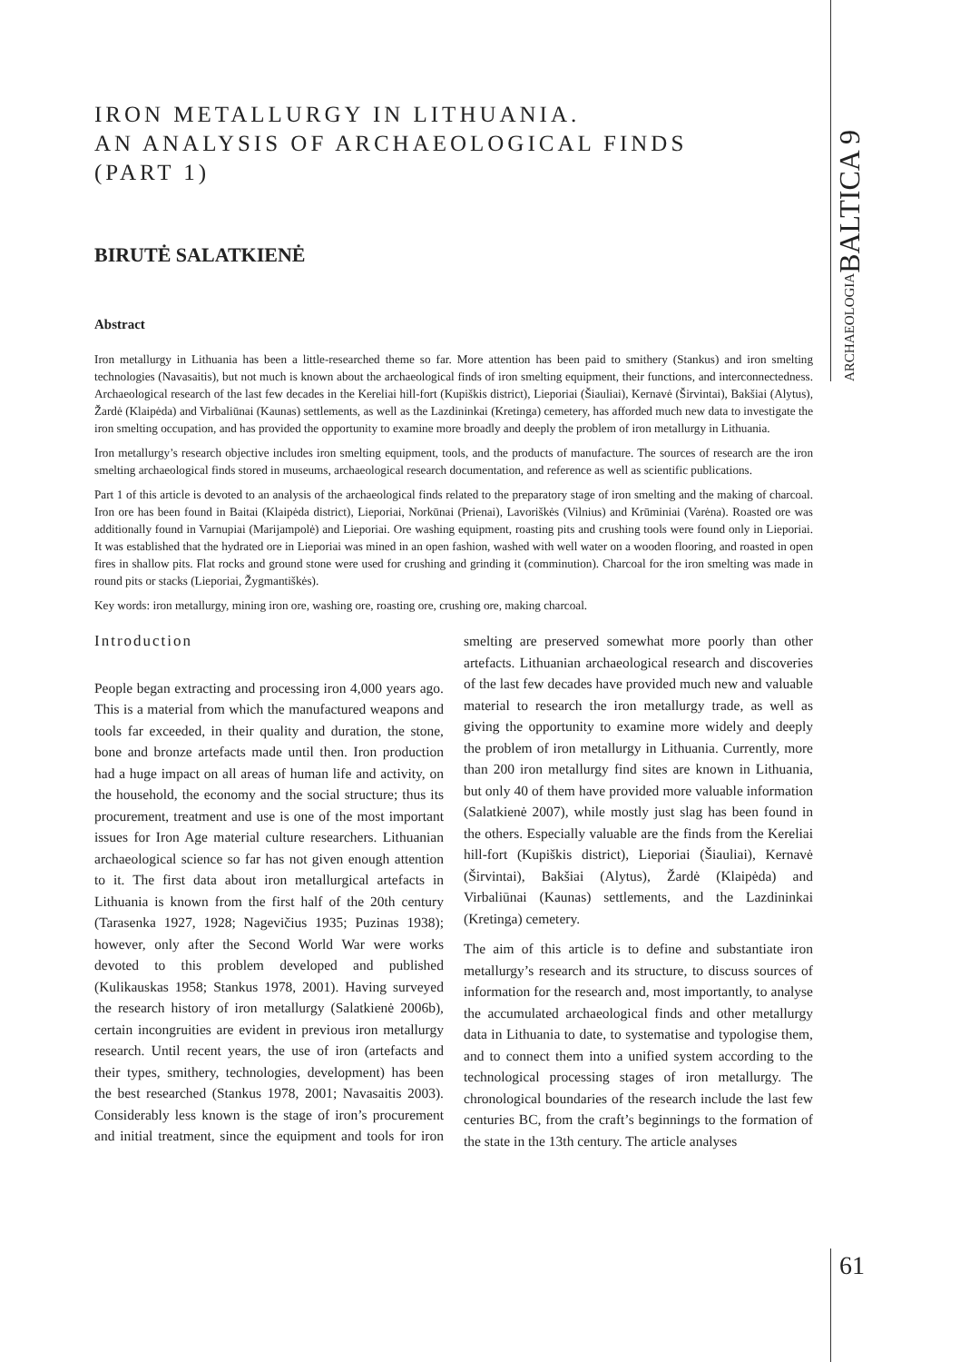ARCHAEOLOGIABALTICA 9
IRON METALLURGY IN LITHUANIA.
AN ANALYSIS OF ARCHAEOLOGICAL FINDS
(PART 1)
BIRUTĖ SALATKIENĖ
Abstract
Iron metallurgy in Lithuania has been a little-researched theme so far. More attention has been paid to smithery (Stankus) and iron smelting technologies (Navasaitis), but not much is known about the archaeological finds of iron smelting equipment, their functions, and interconnectedness. Archaeological research of the last few decades in the Kereliai hill-fort (Kupiškis district), Lieporiai (Šiauliai), Kernavė (Širvintai), Bakšiai (Alytus), Žardė (Klaipėda) and Virbaliūnai (Kaunas) settlements, as well as the Lazdininkai (Kretinga) cemetery, has afforded much new data to investigate the iron smelting occupation, and has provided the opportunity to examine more broadly and deeply the problem of iron metallurgy in Lithuania.
Iron metallurgy’s research objective includes iron smelting equipment, tools, and the products of manufacture. The sources of research are the iron smelting archaeological finds stored in museums, archaeological research documentation, and reference as well as scientific publications.
Part 1 of this article is devoted to an analysis of the archaeological finds related to the preparatory stage of iron smelting and the making of charcoal. Iron ore has been found in Baitai (Klaipėda district), Lieporiai, Norkūnai (Prienai), Lavoriškės (Vilnius) and Krūminiai (Varėna). Roasted ore was additionally found in Varnupiai (Marijampolė) and Lieporiai. Ore washing equipment, roasting pits and crushing tools were found only in Lieporiai. It was established that the hydrated ore in Lieporiai was mined in an open fashion, washed with well water on a wooden flooring, and roasted in open fires in shallow pits. Flat rocks and ground stone were used for crushing and grinding it (comminution). Charcoal for the iron smelting was made in round pits or stacks (Lieporiai, Žygmantiškės).
Key words: iron metallurgy, mining iron ore, washing ore, roasting ore, crushing ore, making charcoal.
Introduction
People began extracting and processing iron 4,000 years ago. This is a material from which the manufactured weapons and tools far exceeded, in their quality and duration, the stone, bone and bronze artefacts made until then. Iron production had a huge impact on all areas of human life and activity, on the household, the economy and the social structure; thus its procurement, treatment and use is one of the most important issues for Iron Age material culture researchers. Lithuanian archaeological science so far has not given enough attention to it. The first data about iron metallurgical artefacts in Lithuania is known from the first half of the 20th century (Tarasenka 1927, 1928; Nagevičius 1935; Puzinas 1938); however, only after the Second World War were works devoted to this problem developed and published (Kulikauskas 1958; Stankus 1978, 2001). Having surveyed the research history of iron metallurgy (Salatkienė 2006b), certain incongruities are evident in previous iron metallurgy research. Until recent years, the use of iron (artefacts and their types, smithery, technologies, development) has been the best researched (Stankus 1978, 2001; Navasaitis 2003). Considerably less known is the stage of iron’s procurement and initial treatment, since the equipment and tools for iron smelting are preserved somewhat more poorly than other artefacts. Lithuanian archaeological research and discoveries of the last few decades have provided much new and valuable material to research the iron metallurgy trade, as well as giving the opportunity to examine more widely and deeply the problem of iron metallurgy in Lithuania. Currently, more than 200 iron metallurgy find sites are known in Lithuania, but only 40 of them have provided more valuable information (Salatkienė 2007), while mostly just slag has been found in the others. Especially valuable are the finds from the Kereliai hill-fort (Kupiškis district), Lieporiai (Šiauliai), Kernavė (Širvintai), Bakšiai (Alytus), Žardė (Klaipėda) and Virbaliūnai (Kaunas) settlements, and the Lazdininkai (Kretinga) cemetery.
The aim of this article is to define and substantiate iron metallurgy’s research and its structure, to discuss sources of information for the research and, most importantly, to analyse the accumulated archaeological finds and other metallurgy data in Lithuania to date, to systematise and typologise them, and to connect them into a unified system according to the technological processing stages of iron metallurgy. The chronological boundaries of the research include the last few centuries BC, from the craft’s beginnings to the formation of the state in the 13th century. The article analyses
61